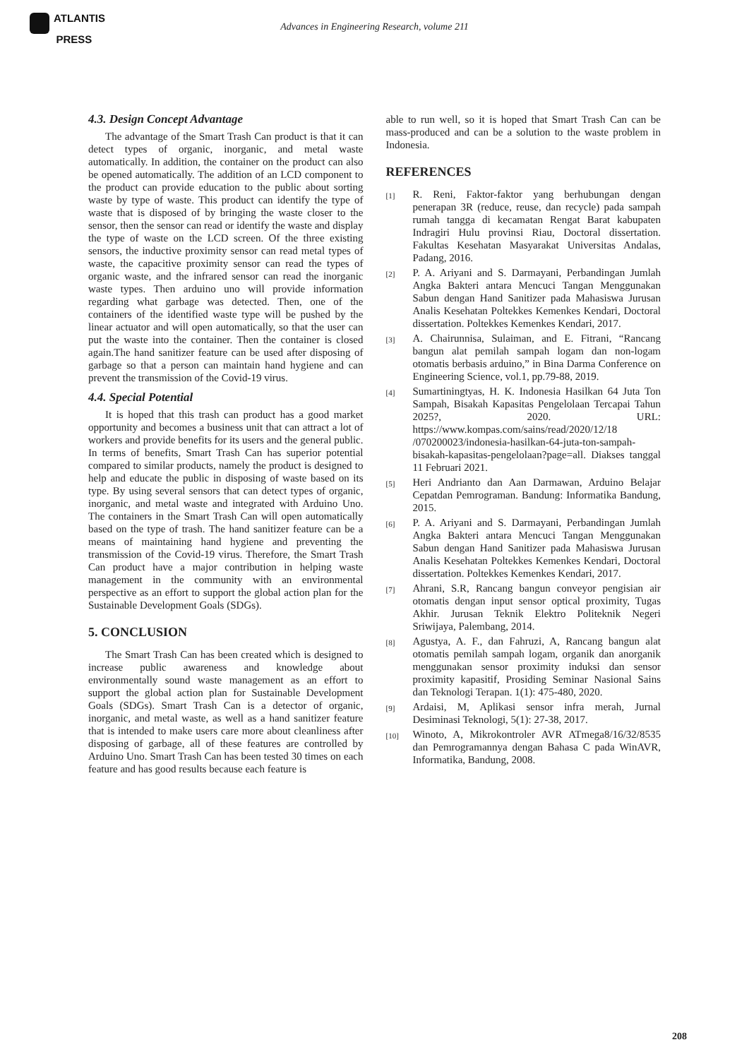ATLANTIS
PRESS
Advances in Engineering Research, volume 211
4.3. Design Concept Advantage
The advantage of the Smart Trash Can product is that it can detect types of organic, inorganic, and metal waste automatically. In addition, the container on the product can also be opened automatically. The addition of an LCD component to the product can provide education to the public about sorting waste by type of waste. This product can identify the type of waste that is disposed of by bringing the waste closer to the sensor, then the sensor can read or identify the waste and display the type of waste on the LCD screen. Of the three existing sensors, the inductive proximity sensor can read metal types of waste, the capacitive proximity sensor can read the types of organic waste, and the infrared sensor can read the inorganic waste types. Then arduino uno will provide information regarding what garbage was detected. Then, one of the containers of the identified waste type will be pushed by the linear actuator and will open automatically, so that the user can put the waste into the container. Then the container is closed again.The hand sanitizer feature can be used after disposing of garbage so that a person can maintain hand hygiene and can prevent the transmission of the Covid-19 virus.
4.4. Special Potential
It is hoped that this trash can product has a good market opportunity and becomes a business unit that can attract a lot of workers and provide benefits for its users and the general public. In terms of benefits, Smart Trash Can has superior potential compared to similar products, namely the product is designed to help and educate the public in disposing of waste based on its type. By using several sensors that can detect types of organic, inorganic, and metal waste and integrated with Arduino Uno. The containers in the Smart Trash Can will open automatically based on the type of trash. The hand sanitizer feature can be a means of maintaining hand hygiene and preventing the transmission of the Covid-19 virus. Therefore, the Smart Trash Can product have a major contribution in helping waste management in the community with an environmental perspective as an effort to support the global action plan for the Sustainable Development Goals (SDGs).
5. CONCLUSION
The Smart Trash Can has been created which is designed to increase public awareness and knowledge about environmentally sound waste management as an effort to support the global action plan for Sustainable Development Goals (SDGs). Smart Trash Can is a detector of organic, inorganic, and metal waste, as well as a hand sanitizer feature that is intended to make users care more about cleanliness after disposing of garbage, all of these features are controlled by Arduino Uno. Smart Trash Can has been tested 30 times on each feature and has good results because each feature is
able to run well, so it is hoped that Smart Trash Can can be mass-produced and can be a solution to the waste problem in Indonesia.
REFERENCES
[1]
R. Reni, Faktor-faktor yang berhubungan dengan penerapan 3R (reduce, reuse, dan recycle) pada sampah rumah tangga di kecamatan Rengat Barat kabupaten Indragiri Hulu provinsi Riau, Doctoral dissertation. Fakultas Kesehatan Masyarakat Universitas Andalas, Padang, 2016.
[2]
P. A. Ariyani and S. Darmayani, Perbandingan Jumlah Angka Bakteri antara Mencuci Tangan Menggunakan Sabun dengan Hand Sanitizer pada Mahasiswa Jurusan Analis Kesehatan Poltekkes Kemenkes Kendari, Doctoral dissertation. Poltekkes Kemenkes Kendari, 2017.
[3]
A. Chairunnisa, Sulaiman, and E. Fitrani, “Rancang bangun alat pemilah sampah logam dan non-logam otomatis berbasis arduino,” in Bina Darma Conference on Engineering Science, vol.1, pp.79-88, 2019.
[4]
Sumartiningtyas, H. K. Indonesia Hasilkan 64 Juta Ton Sampah, Bisakah Kapasitas Pengelolaan Tercapai Tahun 2025?, 2020. URL: https://www.kompas.com/sains/read/2020/12/18 /070200023/indonesia-hasilkan-64-juta-ton-sampah-bisakah-kapasitas-pengelolaan?page=all. Diakses tanggal 11 Februari 2021.
[5]
Heri Andrianto dan Aan Darmawan, Arduino Belajar Cepatdan Pemrograman. Bandung: Informatika Bandung, 2015.
[6]
P. A. Ariyani and S. Darmayani, Perbandingan Jumlah Angka Bakteri antara Mencuci Tangan Menggunakan Sabun dengan Hand Sanitizer pada Mahasiswa Jurusan Analis Kesehatan Poltekkes Kemenkes Kendari, Doctoral dissertation. Poltekkes Kemenkes Kendari, 2017.
[7]
Ahrani, S.R, Rancang bangun conveyor pengisian air otomatis dengan input sensor optical proximity, Tugas Akhir. Jurusan Teknik Elektro Politeknik Negeri Sriwijaya, Palembang, 2014.
[8]
Agustya, A. F., dan Fahruzi, A, Rancang bangun alat otomatis pemilah sampah logam, organik dan anorganik menggunakan sensor proximity induksi dan sensor proximity kapasitif, Prosiding Seminar Nasional Sains dan Teknologi Terapan. 1(1): 475-480, 2020.
[9]
Ardaisi, M, Aplikasi sensor infra merah, Jurnal Desiminasi Teknologi, 5(1): 27-38, 2017.
[10]
Winoto, A, Mikrokontroler AVR ATmega8/16/32/8535 dan Pemrogramannya dengan Bahasa C pada WinAVR, Informatika, Bandung, 2008.
208